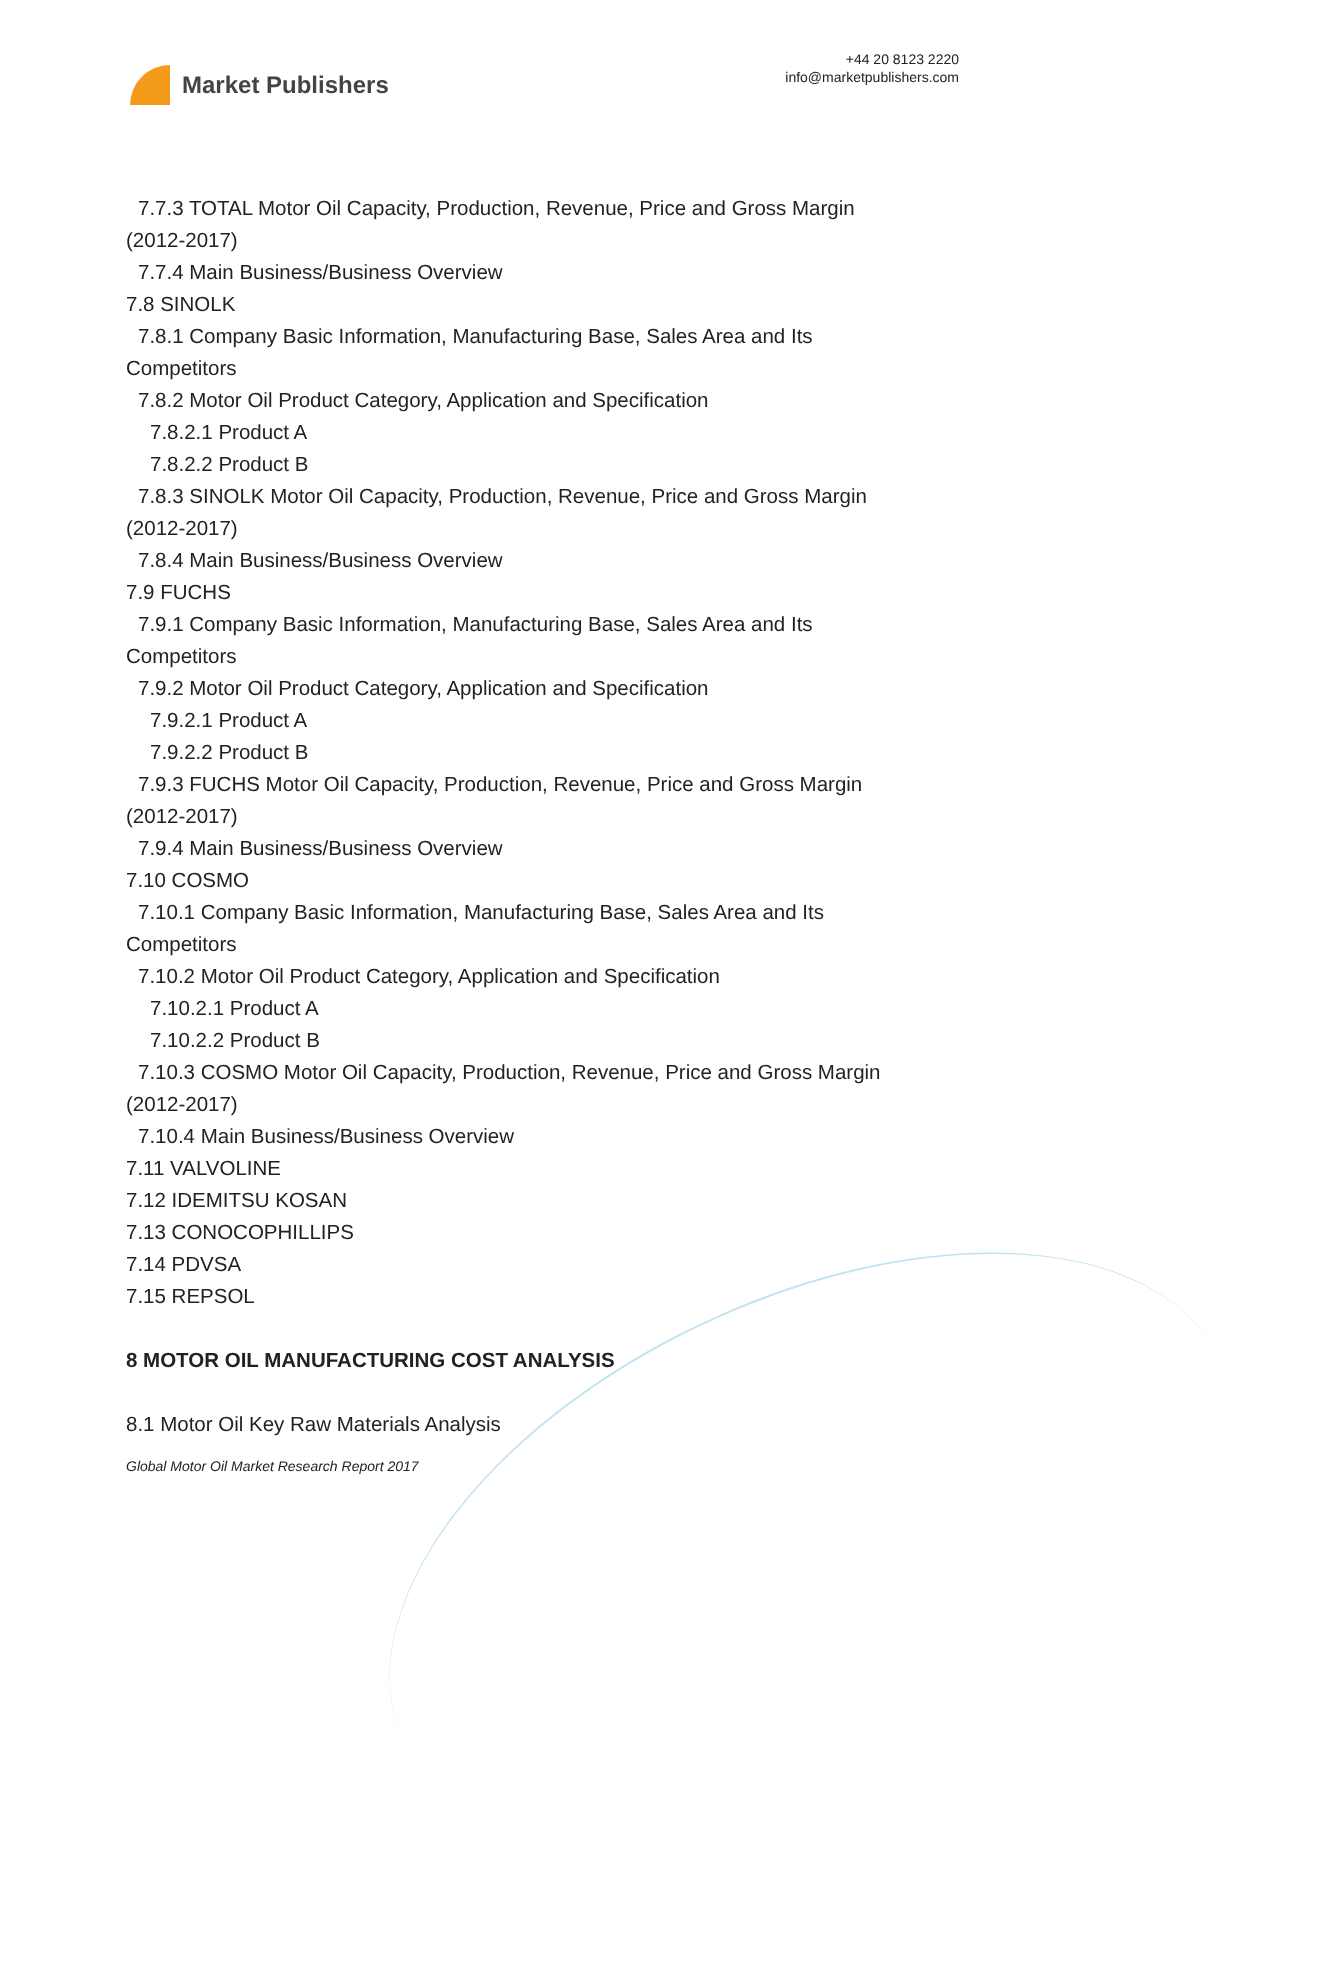Market Publishers
+44 20 8123 2220
info@marketpublishers.com
7.7.3 TOTAL Motor Oil Capacity, Production, Revenue, Price and Gross Margin
(2012-2017)
7.7.4 Main Business/Business Overview
7.8 SINOLK
7.8.1 Company Basic Information, Manufacturing Base, Sales Area and Its
Competitors
7.8.2 Motor Oil Product Category, Application and Specification
7.8.2.1 Product A
7.8.2.2 Product B
7.8.3 SINOLK Motor Oil Capacity, Production, Revenue, Price and Gross Margin
(2012-2017)
7.8.4 Main Business/Business Overview
7.9 FUCHS
7.9.1 Company Basic Information, Manufacturing Base, Sales Area and Its
Competitors
7.9.2 Motor Oil Product Category, Application and Specification
7.9.2.1 Product A
7.9.2.2 Product B
7.9.3 FUCHS Motor Oil Capacity, Production, Revenue, Price and Gross Margin
(2012-2017)
7.9.4 Main Business/Business Overview
7.10 COSMO
7.10.1 Company Basic Information, Manufacturing Base, Sales Area and Its
Competitors
7.10.2 Motor Oil Product Category, Application and Specification
7.10.2.1 Product A
7.10.2.2 Product B
7.10.3 COSMO Motor Oil Capacity, Production, Revenue, Price and Gross Margin
(2012-2017)
7.10.4 Main Business/Business Overview
7.11 VALVOLINE
7.12 IDEMITSU KOSAN
7.13 CONOCOPHILLIPS
7.14 PDVSA
7.15 REPSOL
8 MOTOR OIL MANUFACTURING COST ANALYSIS
8.1 Motor Oil Key Raw Materials Analysis
Global Motor Oil Market Research Report 2017